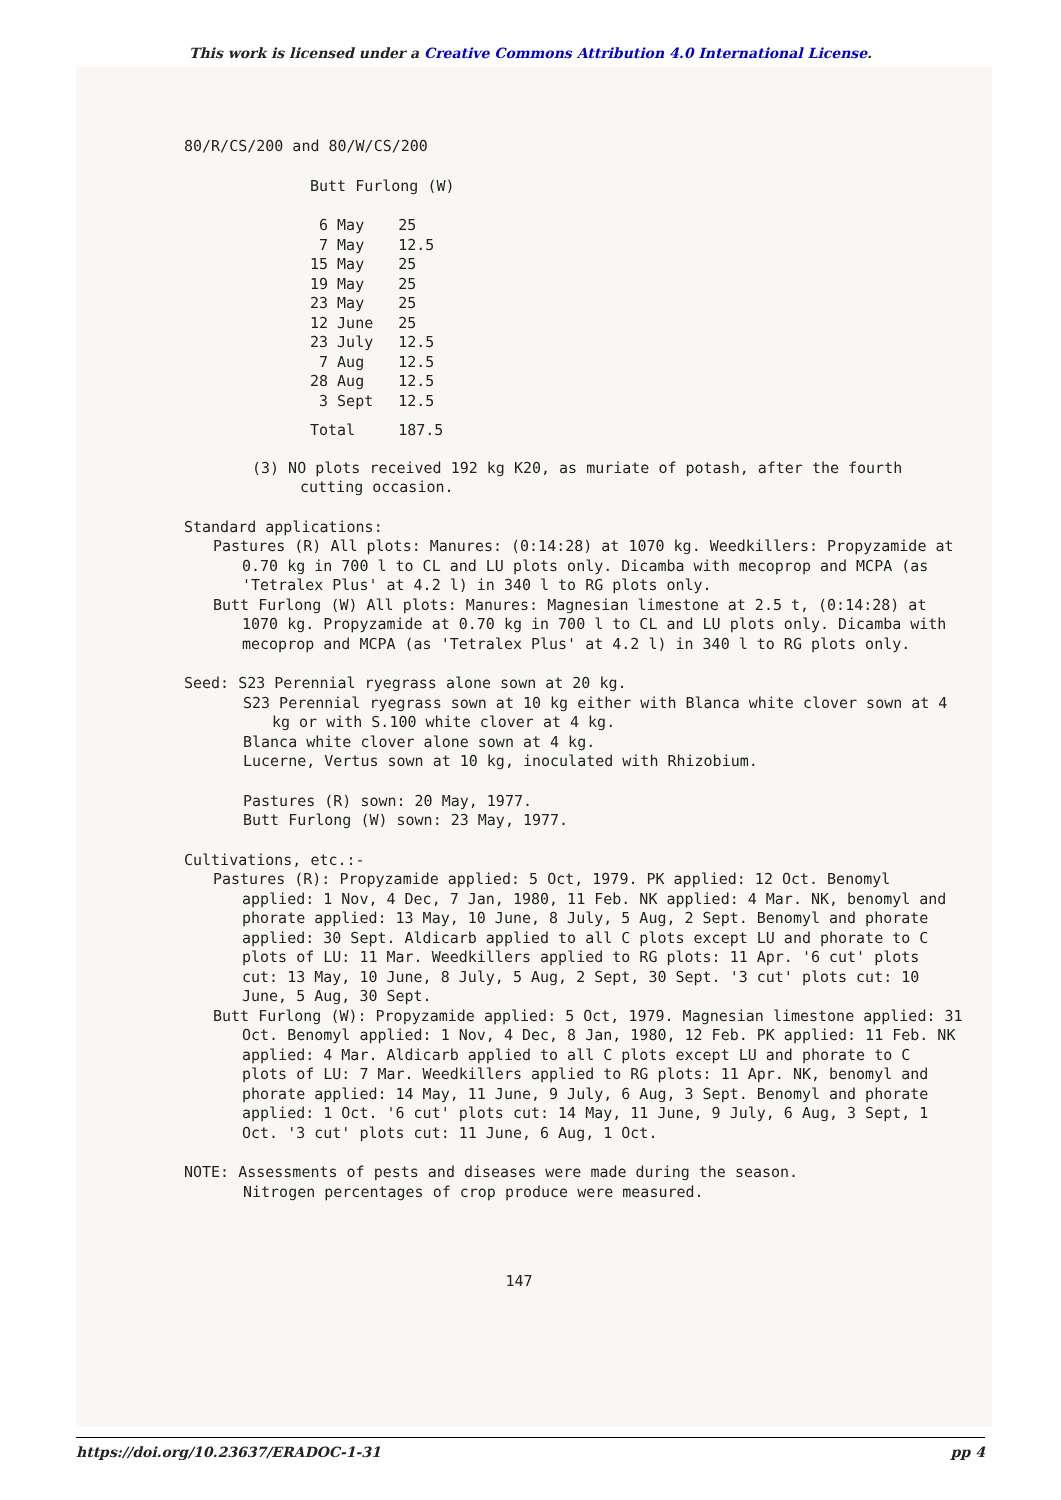This work is licensed under a Creative Commons Attribution 4.0 International License.
80/R/CS/200 and 80/W/CS/200
Butt Furlong (W)
| 6 May | 25 |
| 7 May | 12.5 |
| 15 May | 25 |
| 19 May | 25 |
| 23 May | 25 |
| 12 June | 25 |
| 23 July | 12.5 |
| 7 Aug | 12.5 |
| 28 Aug | 12.5 |
| 3 Sept | 12.5 |
| Total | 187.5 |
(3) NO plots received 192 kg K20, as muriate of potash, after the fourth cutting occasion.
Standard applications:
Pastures (R) All plots: Manures: (0:14:28) at 1070 kg. Weedkillers: Propyzamide at 0.70 kg in 700 l to CL and LU plots only. Dicamba with mecoprop and MCPA (as 'Tetralex Plus' at 4.2 l) in 340 l to RG plots only.
Butt Furlong (W) All plots: Manures: Magnesian limestone at 2.5 t, (0:14:28) at 1070 kg. Propyzamide at 0.70 kg in 700 l to CL and LU plots only. Dicamba with mecoprop and MCPA (as 'Tetralex Plus' at 4.2 l) in 340 l to RG plots only.
Seed: S23 Perennial ryegrass alone sown at 20 kg.
S23 Perennial ryegrass sown at 10 kg either with Blanca white clover sown at 4 kg or with S.100 white clover at 4 kg.
Blanca white clover alone sown at 4 kg.
Lucerne, Vertus sown at 10 kg, inoculated with Rhizobium.
Pastures (R) sown: 20 May, 1977.
Butt Furlong (W) sown: 23 May, 1977.
Cultivations, etc.:-
Pastures (R): Propyzamide applied: 5 Oct, 1979. PK applied: 12 Oct. Benomyl applied: 1 Nov, 4 Dec, 7 Jan, 1980, 11 Feb. NK applied: 4 Mar. NK, benomyl and phorate applied: 13 May, 10 June, 8 July, 5 Aug, 2 Sept. Benomyl and phorate applied: 30 Sept. Aldicarb applied to all C plots except LU and phorate to C plots of LU: 11 Mar. Weedkillers applied to RG plots: 11 Apr. '6 cut' plots cut: 13 May, 10 June, 8 July, 5 Aug, 2 Sept, 30 Sept. '3 cut' plots cut: 10 June, 5 Aug, 30 Sept.
Butt Furlong (W): Propyzamide applied: 5 Oct, 1979. Magnesian limestone applied: 31 Oct. Benomyl applied: 1 Nov, 4 Dec, 8 Jan, 1980, 12 Feb. PK applied: 11 Feb. NK applied: 4 Mar. Aldicarb applied to all C plots except LU and phorate to C plots of LU: 7 Mar. Weedkillers applied to RG plots: 11 Apr. NK, benomyl and phorate applied: 14 May, 11 June, 9 July, 6 Aug, 3 Sept. Benomyl and phorate applied: 1 Oct. '6 cut' plots cut: 14 May, 11 June, 9 July, 6 Aug, 3 Sept, 1 Oct. '3 cut' plots cut: 11 June, 6 Aug, 1 Oct.
NOTE: Assessments of pests and diseases were made during the season.
Nitrogen percentages of crop produce were measured.
147
https://doi.org/10.23637/ERADOC-1-31 pp 4